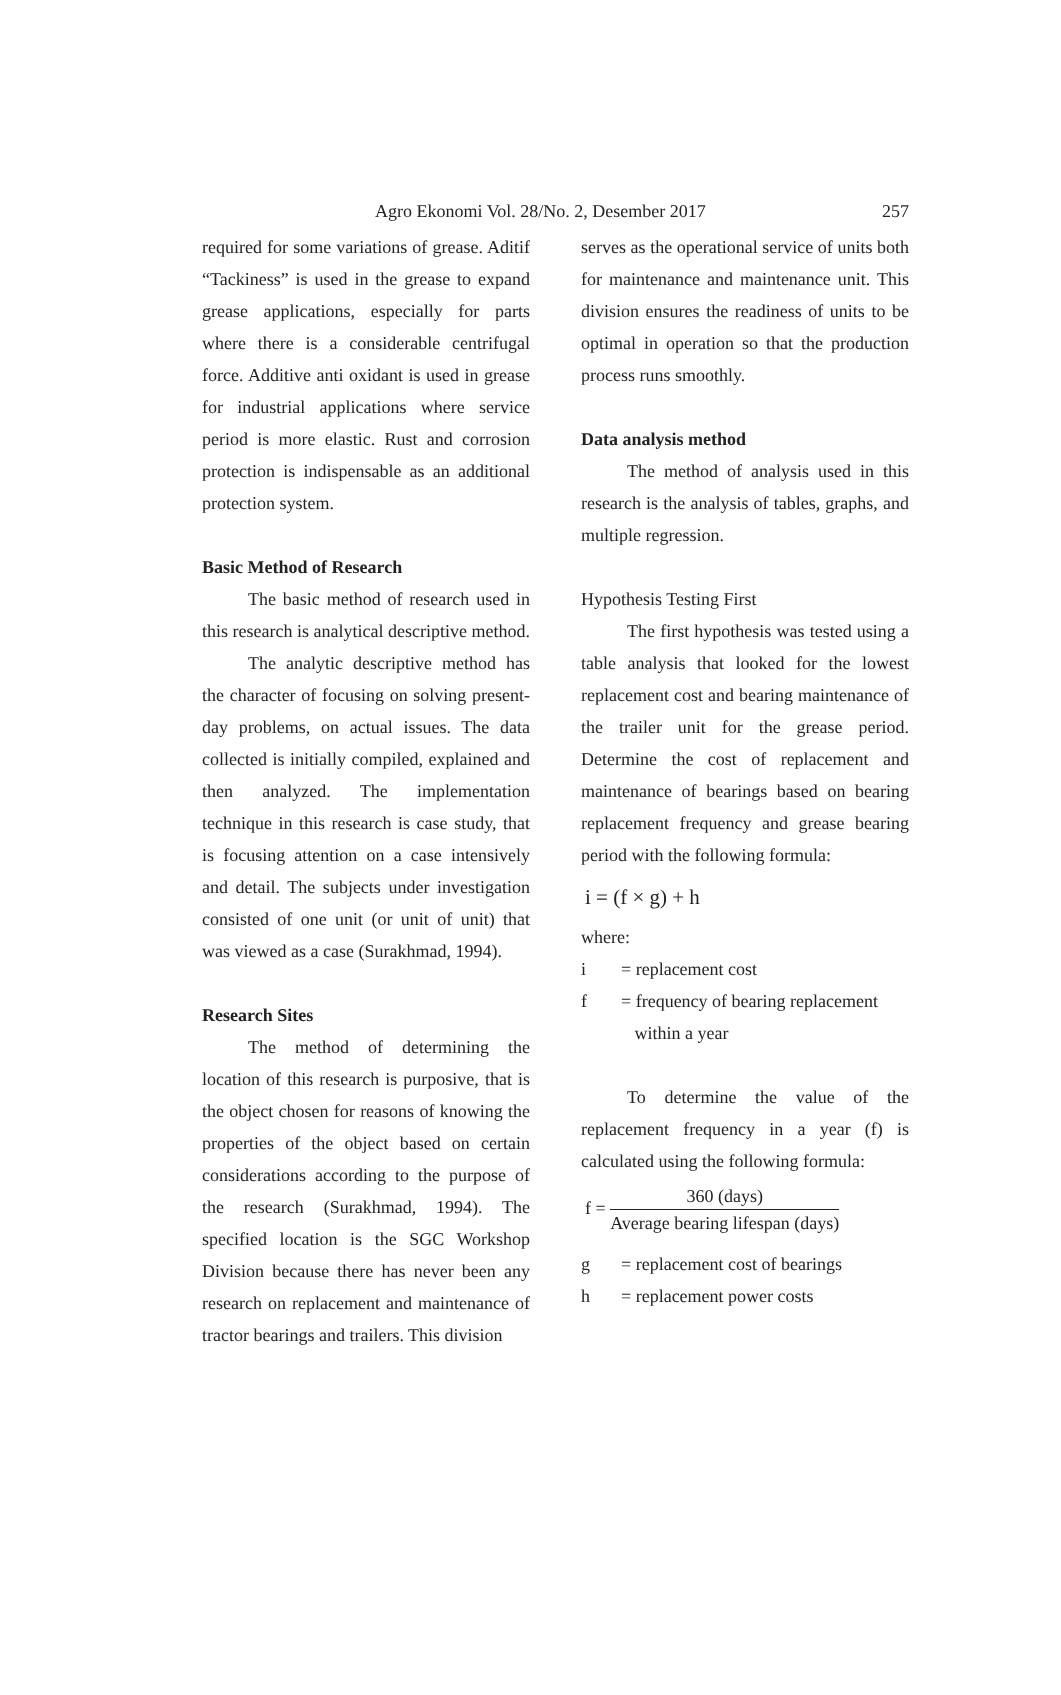Agro Ekonomi Vol. 28/No. 2, Desember 2017 257
required for some variations of grease. Aditif “Tackiness” is used in the grease to expand grease applications, especially for parts where there is a considerable centrifugal force. Additive anti oxidant is used in grease for industrial applications where service period is more elastic. Rust and corrosion protection is indispensable as an additional protection system.
Basic Method of Research
The basic method of research used in this research is analytical descriptive method.
The analytic descriptive method has the character of focusing on solving present-day problems, on actual issues. The data collected is initially compiled, explained and then analyzed. The implementation technique in this research is case study, that is focusing attention on a case intensively and detail. The subjects under investigation consisted of one unit (or unit of unit) that was viewed as a case (Surakhmad, 1994).
Research Sites
The method of determining the location of this research is purposive, that is the object chosen for reasons of knowing the properties of the object based on certain considerations according to the purpose of the research (Surakhmad, 1994). The specified location is the SGC Workshop Division because there has never been any research on replacement and maintenance of tractor bearings and trailers. This division
serves as the operational service of units both for maintenance and maintenance unit. This division ensures the readiness of units to be optimal in operation so that the production process runs smoothly.
Data analysis method
The method of analysis used in this research is the analysis of tables, graphs, and multiple regression.
Hypothesis Testing First
The first hypothesis was tested using a table analysis that looked for the lowest replacement cost and bearing maintenance of the trailer unit for the grease period. Determine the cost of replacement and maintenance of bearings based on bearing replacement frequency and grease bearing period with the following formula:
i = (f × g) + h
where:
i = replacement cost
f = frequency of bearing replacement
within a year
To determine the value of the replacement frequency in a year (f) is calculated using the following formula:
f = 360 (days) Average bearing lifespan (days)
g = replacement cost of bearings
h = replacement power costs